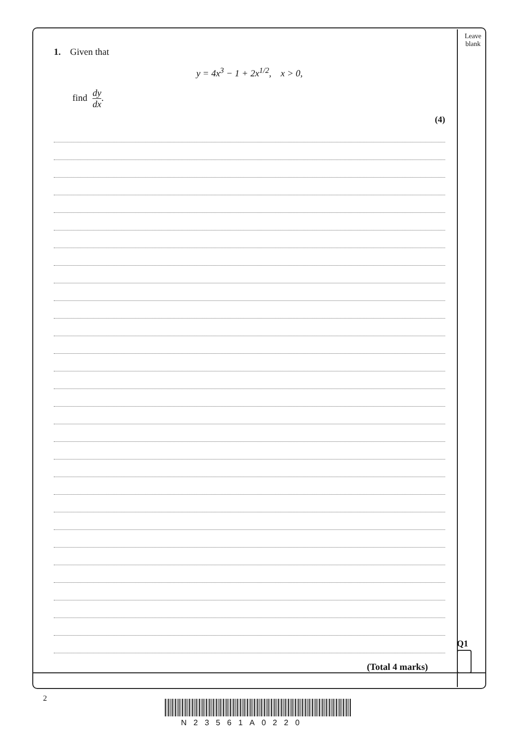Leave blank
1. Given that
y = 4x<sup>3</sup> − 1 + 2x<sup>1/2</sup>, x > 0,
find dy dx.
(4)
(Total 4 marks)
Q1
2
N23561A0220